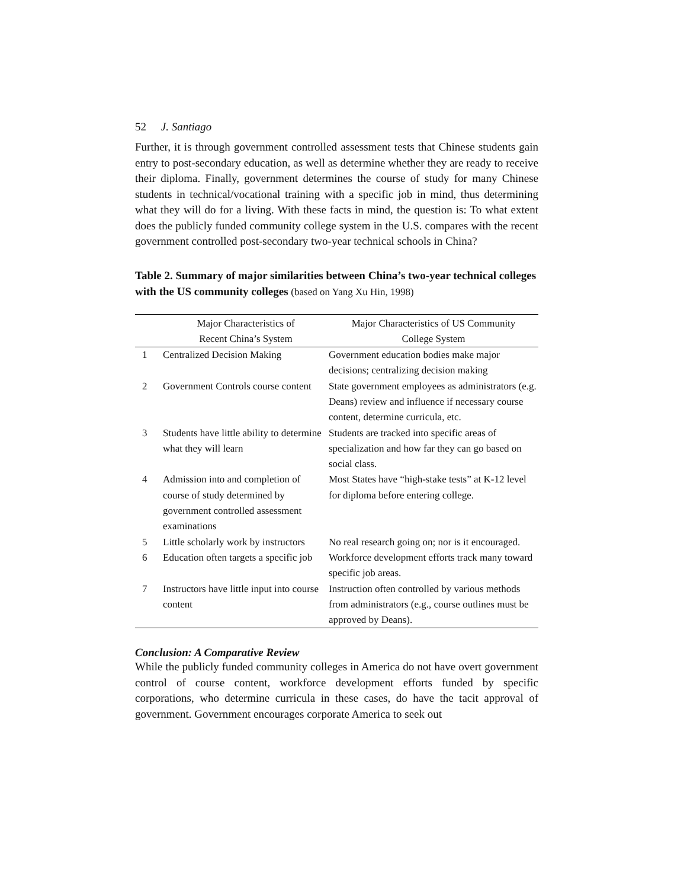52 J. Santiago
Further, it is through government controlled assessment tests that Chinese students gain entry to post-secondary education, as well as determine whether they are ready to receive their diploma. Finally, government determines the course of study for many Chinese students in technical/vocational training with a specific job in mind, thus determining what they will do for a living. With these facts in mind, the question is: To what extent does the publicly funded community college system in the U.S. compares with the recent government controlled post-secondary two-year technical schools in China?
Table 2. Summary of major similarities between China’s two-year technical colleges with the US community colleges (based on Yang Xu Hin, 1998)
| | Major Characteristics of Recent China’s System | Major Characteristics of US Community College System |
| --- | --- | --- |
| 1 | Centralized Decision Making | Government education bodies make major decisions; centralizing decision making |
| 2 | Government Controls course content | State government employees as administrators (e.g. Deans) review and influence if necessary course content, determine curricula, etc. |
| 3 | Students have little ability to determine what they will learn | Students are tracked into specific areas of specialization and how far they can go based on social class. |
| 4 | Admission into and completion of course of study determined by government controlled assessment examinations | Most States have “high-stake tests” at K-12 level for diploma before entering college. |
| 5 | Little scholarly work by instructors | No real research going on; nor is it encouraged. |
| 6 | Education often targets a specific job | Workforce development efforts track many toward specific job areas. |
| 7 | Instructors have little input into course content | Instruction often controlled by various methods from administrators (e.g., course outlines must be approved by Deans). |
Conclusion: A Comparative Review
While the publicly funded community colleges in America do not have overt government control of course content, workforce development efforts funded by specific corporations, who determine curricula in these cases, do have the tacit approval of government. Government encourages corporate America to seek out